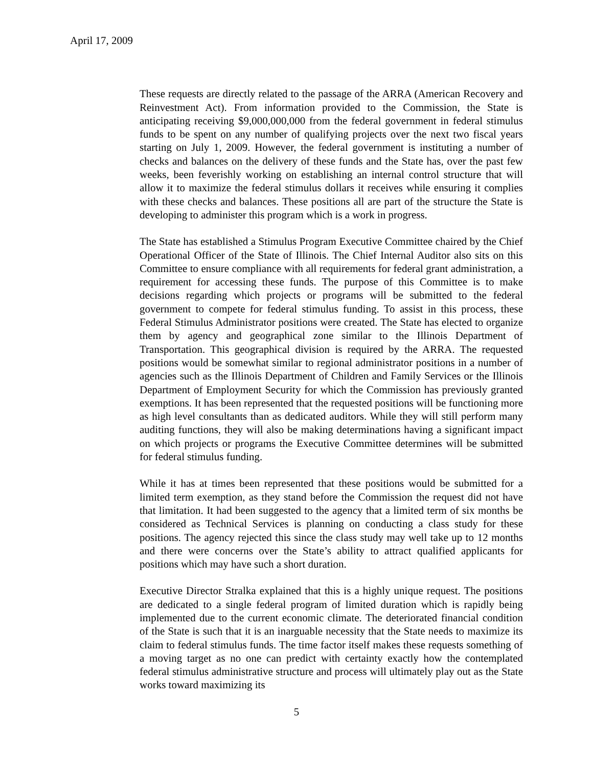April 17, 2009
These requests are directly related to the passage of the ARRA (American Recovery and Reinvestment Act). From information provided to the Commission, the State is anticipating receiving $9,000,000,000 from the federal government in federal stimulus funds to be spent on any number of qualifying projects over the next two fiscal years starting on July 1, 2009. However, the federal government is instituting a number of checks and balances on the delivery of these funds and the State has, over the past few weeks, been feverishly working on establishing an internal control structure that will allow it to maximize the federal stimulus dollars it receives while ensuring it complies with these checks and balances. These positions all are part of the structure the State is developing to administer this program which is a work in progress.
The State has established a Stimulus Program Executive Committee chaired by the Chief Operational Officer of the State of Illinois. The Chief Internal Auditor also sits on this Committee to ensure compliance with all requirements for federal grant administration, a requirement for accessing these funds. The purpose of this Committee is to make decisions regarding which projects or programs will be submitted to the federal government to compete for federal stimulus funding. To assist in this process, these Federal Stimulus Administrator positions were created. The State has elected to organize them by agency and geographical zone similar to the Illinois Department of Transportation. This geographical division is required by the ARRA. The requested positions would be somewhat similar to regional administrator positions in a number of agencies such as the Illinois Department of Children and Family Services or the Illinois Department of Employment Security for which the Commission has previously granted exemptions. It has been represented that the requested positions will be functioning more as high level consultants than as dedicated auditors. While they will still perform many auditing functions, they will also be making determinations having a significant impact on which projects or programs the Executive Committee determines will be submitted for federal stimulus funding.
While it has at times been represented that these positions would be submitted for a limited term exemption, as they stand before the Commission the request did not have that limitation. It had been suggested to the agency that a limited term of six months be considered as Technical Services is planning on conducting a class study for these positions. The agency rejected this since the class study may well take up to 12 months and there were concerns over the State’s ability to attract qualified applicants for positions which may have such a short duration.
Executive Director Stralka explained that this is a highly unique request. The positions are dedicated to a single federal program of limited duration which is rapidly being implemented due to the current economic climate. The deteriorated financial condition of the State is such that it is an inarguable necessity that the State needs to maximize its claim to federal stimulus funds. The time factor itself makes these requests something of a moving target as no one can predict with certainty exactly how the contemplated federal stimulus administrative structure and process will ultimately play out as the State works toward maximizing its
5